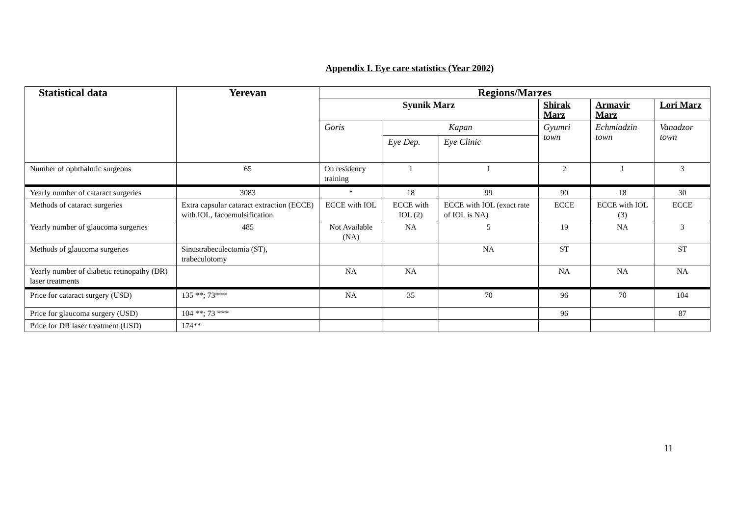Appendix I. Eye care statistics (Year 2002)
| Statistical data | Yerevan | Regions/Marzes | | | | | |
| --- | --- | --- | --- | --- | --- | --- | --- |
| | | Syunik Marz | | | Shirak Marz | Armavir Marz | Lori Marz |
| | | Goris | Kapan | | Gyumri town | Echmiadzin town | Vanadzor town |
| | | | Eye Dep. | Eye Clinic | | | |
| Number of ophthalmic surgeons | 65 | On residency training | 1 | 1 | 2 | 1 | 3 |
| Yearly number of cataract surgeries | 3083 | * | 18 | 99 | 90 | 18 | 30 |
| Methods of cataract surgeries | Extra capsular cataract extraction (ECCE) with IOL, facoemulsification | ECCE with IOL | ECCE with IOL (2) | ECCE with IOL (exact rate of IOL is NA) | ECCE | ECCE with IOL (3) | ECCE |
| Yearly number of glaucoma surgeries | 485 | Not Available (NA) | NA | 5 | 19 | NA | 3 |
| Methods of glaucoma surgeries | Sinustrabeculectomia (ST), trabeculotomy | | | NA | ST | | ST |
| Yearly number of diabetic retinopathy (DR) laser treatments | | NA | NA | | NA | NA | NA |
| Price for cataract surgery (USD) | 135 **; 73*** | NA | 35 | 70 | 96 | 70 | 104 |
| Price for glaucoma surgery (USD) | 104 **; 73 *** | | | | 96 | | 87 |
| Price for DR laser treatment (USD) | 174** | | | | | | |
11